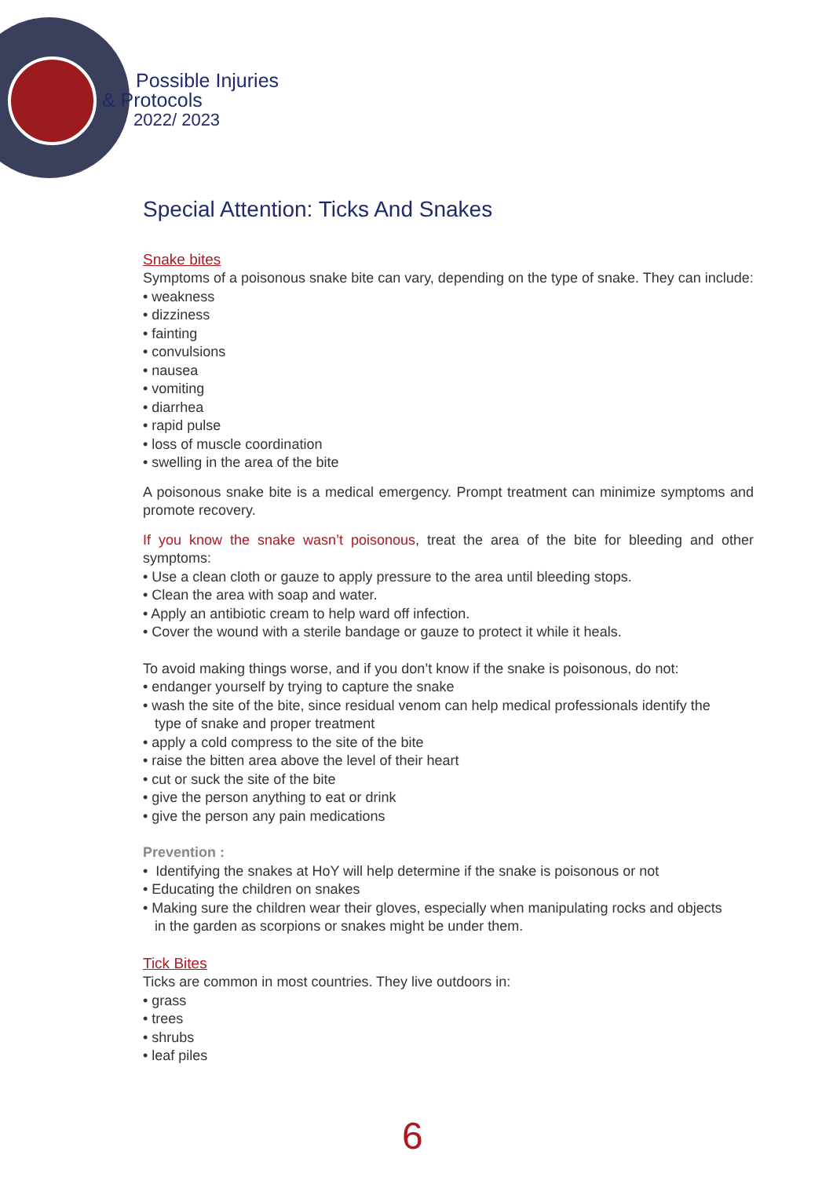Possible Injuries
& Protocols
2022/ 2023
Special Attention: Ticks And Snakes
Snake bites
Symptoms of a poisonous snake bite can vary, depending on the type of snake. They can include:
• weakness
• dizziness
• fainting
• convulsions
• nausea
• vomiting
• diarrhea
• rapid pulse
• loss of muscle coordination
• swelling in the area of the bite
A poisonous snake bite is a medical emergency. Prompt treatment can minimize symptoms and promote recovery.
If you know the snake wasn’t poisonous, treat the area of the bite for bleeding and other symptoms:
• Use a clean cloth or gauze to apply pressure to the area until bleeding stops.
• Clean the area with soap and water.
• Apply an antibiotic cream to help ward off infection.
• Cover the wound with a sterile bandage or gauze to protect it while it heals.
To avoid making things worse, and if you don’t know if the snake is poisonous, do not:
• endanger yourself by trying to capture the snake
• wash the site of the bite, since residual venom can help medical professionals identify the
type of snake and proper treatment
• apply a cold compress to the site of the bite
• raise the bitten area above the level of their heart
• cut or suck the site of the bite
• give the person anything to eat or drink
• give the person any pain medications
Prevention :
• Identifying the snakes at HoY will help determine if the snake is poisonous or not
• Educating the children on snakes
• Making sure the children wear their gloves, especially when manipulating rocks and objects
in the garden as scorpions or snakes might be under them.
Tick Bites
Ticks are common in most countries. They live outdoors in:
• grass
• trees
• shrubs
• leaf piles
6